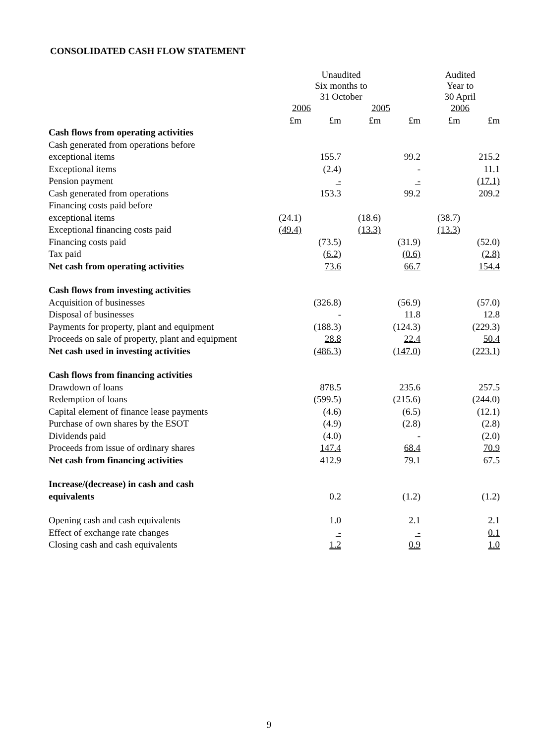CONSOLIDATED CASH FLOW STATEMENT
| | Unaudited Six months to 31 October | | | | Audited Year to 30 April | |
| --- | --- | --- | --- | --- | --- | --- |
| | 2006 | | 2005 | | 2006 | |
| | £m | £m | £m | £m | £m | £m |
| Cash flows from operating activities | | | | | | |
| Cash generated from operations before | | | | | | |
| exceptional items | | 155.7 | | 99.2 | | 215.2 |
| Exceptional items | | (2.4) | | - | | 11.1 |
| Pension payment | | - | | - | | (17.1) |
| Cash generated from operations | | 153.3 | | 99.2 | | 209.2 |
| Financing costs paid before | | | | | | |
| exceptional items | (24.1) | | (18.6) | | (38.7) | |
| Exceptional financing costs paid | (49.4) | | (13.3) | | (13.3) | |
| Financing costs paid | | (73.5) | | (31.9) | | (52.0) |
| Tax paid | | (6.2) | | (0.6) | | (2.8) |
| Net cash from operating activities | | 73.6 | | 66.7 | | 154.4 |
| Cash flows from investing activities | | | | | | |
| Acquisition of businesses | | (326.8) | | (56.9) | | (57.0) |
| Disposal of businesses | | - | | 11.8 | | 12.8 |
| Payments for property, plant and equipment | | (188.3) | | (124.3) | | (229.3) |
| Proceeds on sale of property, plant and equipment | | 28.8 | | 22.4 | | 50.4 |
| Net cash used in investing activities | | (486.3) | | (147.0) | | (223.1) |
| Cash flows from financing activities | | | | | | |
| Drawdown of loans | | 878.5 | | 235.6 | | 257.5 |
| Redemption of loans | | (599.5) | | (215.6) | | (244.0) |
| Capital element of finance lease payments | | (4.6) | | (6.5) | | (12.1) |
| Purchase of own shares by the ESOT | | (4.9) | | (2.8) | | (2.8) |
| Dividends paid | | (4.0) | | - | | (2.0) |
| Proceeds from issue of ordinary shares | | 147.4 | | 68.4 | | 70.9 |
| Net cash from financing activities | | 412.9 | | 79.1 | | 67.5 |
| Increase/(decrease) in cash and cash | | | | | | |
| equivalents | | 0.2 | | (1.2) | | (1.2) |
| Opening cash and cash equivalents | | 1.0 | | 2.1 | | 2.1 |
| Effect of exchange rate changes | | - | | - | | 0.1 |
| Closing cash and cash equivalents | | 1.2 | | 0.9 | | 1.0 |
9